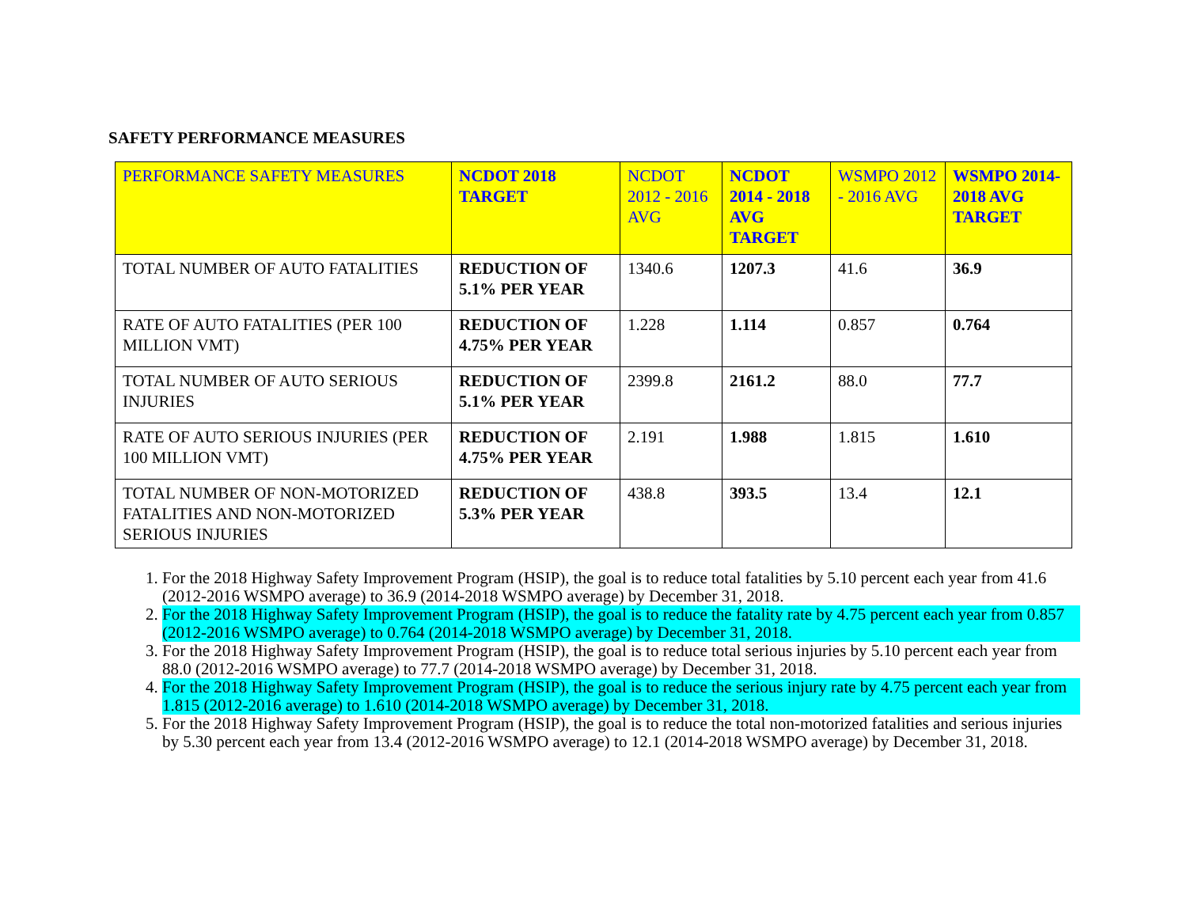SAFETY PERFORMANCE MEASURES
| PERFORMANCE SAFETY MEASURES | NCDOT 2018 TARGET | NCDOT 2012 - 2016 AVG | NCDOT 2014 - 2018 AVG TARGET | WSMPO 2012 - 2016 AVG | WSMPO 2014-2018 AVG TARGET |
| --- | --- | --- | --- | --- | --- |
| TOTAL NUMBER OF AUTO FATALITIES | REDUCTION OF 5.1% PER YEAR | 1340.6 | 1207.3 | 41.6 | 36.9 |
| RATE OF AUTO FATALITIES (PER 100 MILLION VMT) | REDUCTION OF 4.75% PER YEAR | 1.228 | 1.114 | 0.857 | 0.764 |
| TOTAL NUMBER OF AUTO SERIOUS INJURIES | REDUCTION OF 5.1% PER YEAR | 2399.8 | 2161.2 | 88.0 | 77.7 |
| RATE OF AUTO SERIOUS INJURIES (PER 100 MILLION VMT) | REDUCTION OF 4.75% PER YEAR | 2.191 | 1.988 | 1.815 | 1.610 |
| TOTAL NUMBER OF NON-MOTORIZED FATALITIES AND NON-MOTORIZED SERIOUS INJURIES | REDUCTION OF 5.3% PER YEAR | 438.8 | 393.5 | 13.4 | 12.1 |
1. For the 2018 Highway Safety Improvement Program (HSIP), the goal is to reduce total fatalities by 5.10 percent each year from 41.6 (2012-2016 WSMPO average) to 36.9 (2014-2018 WSMPO average) by December 31, 2018.
2. For the 2018 Highway Safety Improvement Program (HSIP), the goal is to reduce the fatality rate by 4.75 percent each year from 0.857 (2012-2016 WSMPO average) to 0.764 (2014-2018 WSMPO average) by December 31, 2018.
3. For the 2018 Highway Safety Improvement Program (HSIP), the goal is to reduce total serious injuries by 5.10 percent each year from 88.0 (2012-2016 WSMPO average) to 77.7 (2014-2018 WSMPO average) by December 31, 2018.
4. For the 2018 Highway Safety Improvement Program (HSIP), the goal is to reduce the serious injury rate by 4.75 percent each year from 1.815 (2012-2016 average) to 1.610 (2014-2018 WSMPO average) by December 31, 2018.
5. For the 2018 Highway Safety Improvement Program (HSIP), the goal is to reduce the total non-motorized fatalities and serious injuries by 5.30 percent each year from 13.4 (2012-2016 WSMPO average) to 12.1 (2014-2018 WSMPO average) by December 31, 2018.